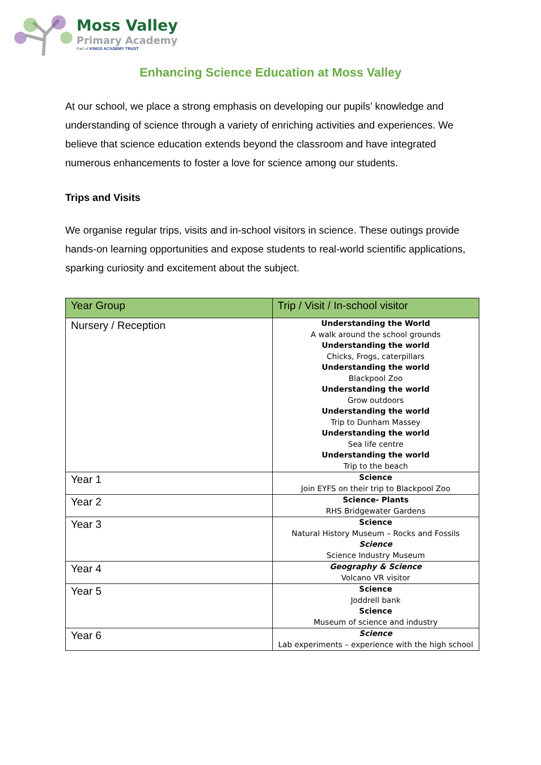Moss Valley
Primary Academy
Part of KINGS ACADEMY TRUST
Enhancing Science Education at Moss Valley
At our school, we place a strong emphasis on developing our pupils' knowledge and understanding of science through a variety of enriching activities and experiences. We believe that science education extends beyond the classroom and have integrated numerous enhancements to foster a love for science among our students.
Trips and Visits
We organise regular trips, visits and in-school visitors in science. These outings provide hands-on learning opportunities and expose students to real-world scientific applications, sparking curiosity and excitement about the subject.
| Year Group | Trip / Visit / In-school visitor |
| --- | --- |
| Nursery / Reception | Understanding the World A walk around the school grounds Understanding the world Chicks, Frogs, caterpillars Understanding the world Blackpool Zoo Understanding the world Grow outdoors Understanding the world Trip to Dunham Massey Understanding the world Sea life centre Understanding the world Trip to the beach |
| Year 1 | Science Join EYFS on their trip to Blackpool Zoo |
| Year 2 | Science- Plants RHS Bridgewater Gardens |
| Year 3 | Science Natural History Museum – Rocks and Fossils Science Science Industry Museum |
| Year 4 | Geography & Science Volcano VR visitor |
| Year 5 | Science Joddrell bank Science Museum of science and industry |
| Year 6 | Science Lab experiments – experience with the high school |